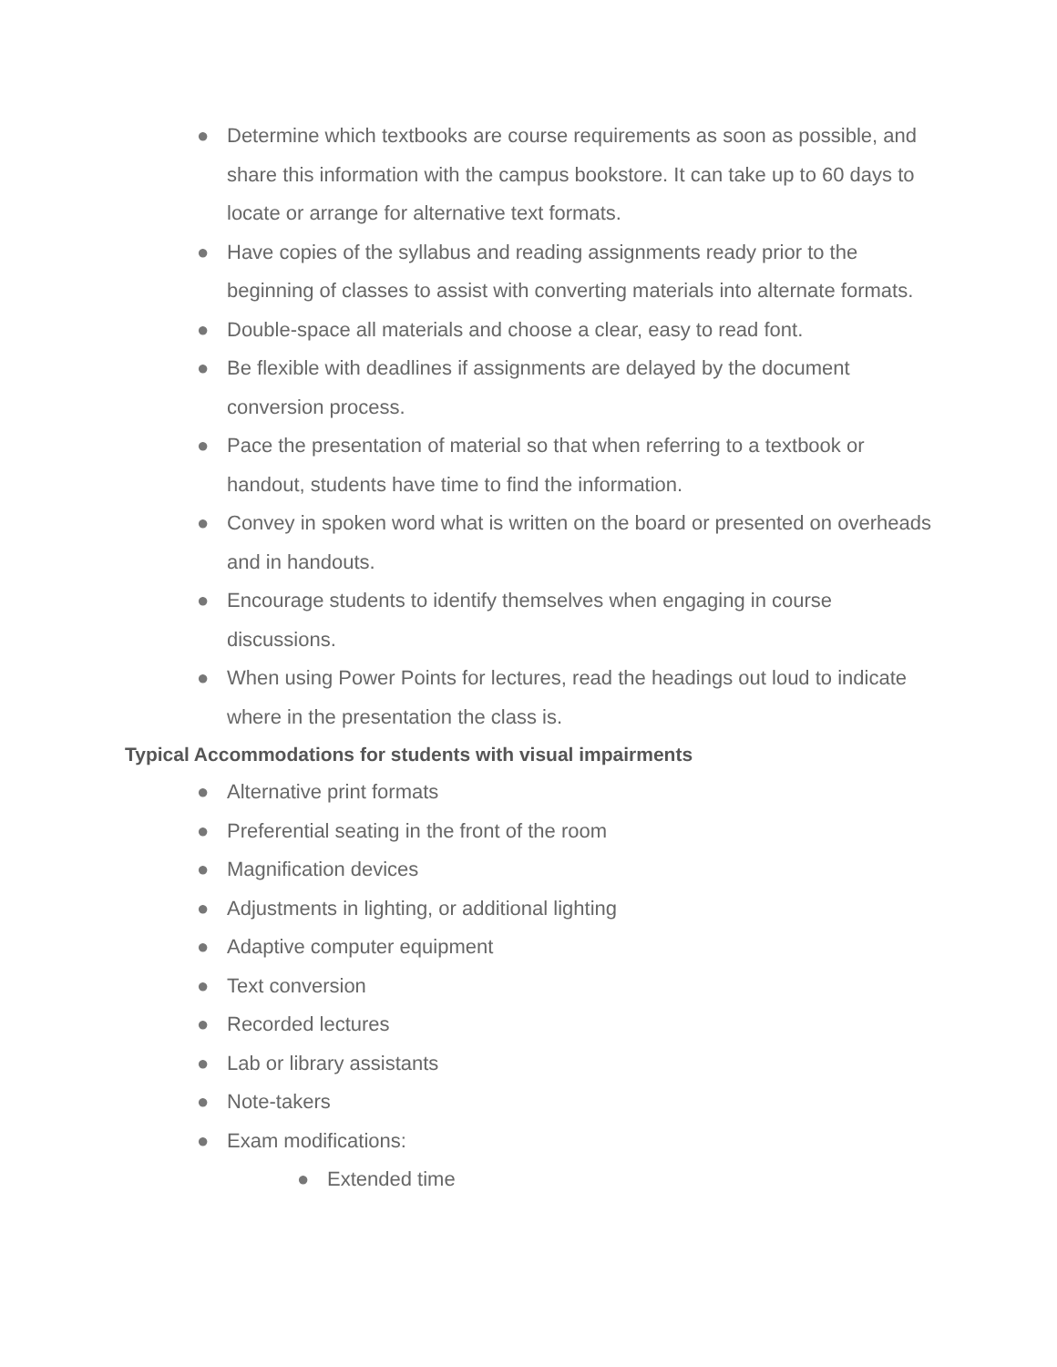● Determine which textbooks are course requirements as soon as possible, and share this information with the campus bookstore. It can take up to 60 days to locate or arrange for alternative text formats.
● Have copies of the syllabus and reading assignments ready prior to the beginning of classes to assist with converting materials into alternate formats.
● Double-space all materials and choose a clear, easy to read font.
● Be flexible with deadlines if assignments are delayed by the document conversion process.
● Pace the presentation of material so that when referring to a textbook or handout, students have time to find the information.
● Convey in spoken word what is written on the board or presented on overheads and in handouts.
● Encourage students to identify themselves when engaging in course discussions.
● When using Power Points for lectures, read the headings out loud to indicate where in the presentation the class is.
Typical Accommodations for students with visual impairments
● Alternative print formats
● Preferential seating in the front of the room
● Magnification devices
● Adjustments in lighting, or additional lighting
● Adaptive computer equipment
● Text conversion
● Recorded lectures
● Lab or library assistants
● Note-takers
● Exam modifications:
● Extended time